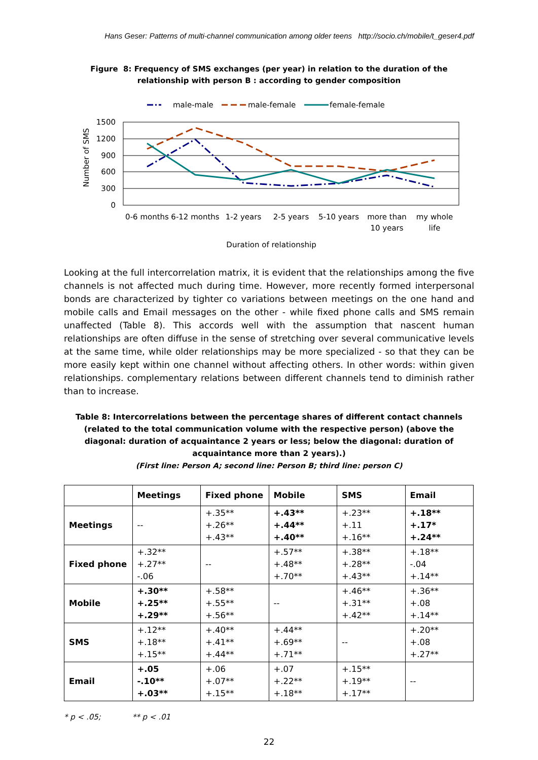Hans Geser: Patterns of multi-channel communication among older teens http://socio.ch/mobile/t_geser4.pdf
Figure 8: Frequency of SMS exchanges (per year) in relation to the duration of the
relationship with person B : according to gender composition
male-male
male-female
female-female
1500
1200
900
600
300
0
Number of SMS
0-6 months
6-12 months
1-2 years
2-5 years
5-10 years
more than
10 years
my whole
life
Duration of relationship
Looking at the full intercorrelation matrix, it is evident that the relationships among the five channels is not affected much during time. However, more recently formed interpersonal bonds are characterized by tighter co variations between meetings on the one hand and mobile calls and Email messages on the other - while fixed phone calls and SMS remain unaffected (Table 8). This accords well with the assumption that nascent human relationships are often diffuse in the sense of stretching over several communicative levels at the same time, while older relationships may be more specialized - so that they can be more easily kept within one channel without affecting others. In other words: within given relationships. complementary relations between different channels tend to diminish rather than to increase.
Table 8: Intercorrelations between the percentage shares of different contact channels (related to the total communication volume with the respective person) (above the diagonal: duration of acquaintance 2 years or less; below the diagonal: duration of acquaintance more than 2 years).)
(First line: Person A; second line: Person B; third line: person C)
| | Meetings | Fixed phone | Mobile | SMS | Email |
| --- | --- | --- | --- | --- | --- |
| Meetings | -- | +.35** +.26** +.43** | +.43** +.44** +.40** | +.23** +.11 +.16** | +.18** +.17* +.24** |
| Fixed phone | +.32** +.27** -.06 | -- | +.57** +.48** +.70** | +.38** +.28** +.43** | +.18** -.04 +.14** |
| Mobile | +.30** +.25** +.29** | +.58** +.55** +.56** | -- | +.46** +.31** +.42** | +.36** +.08 +.14** |
| SMS | +.12** +.18** +.15** | +.40** +.41** +.44** | +.44** +.69** +.71** | -- | +.20** +.08 +.27** |
| Email | +.05 -.10** +.03** | +.06 +.07** +.15** | +.07 +.22** +.18** | +.15** +.19** +.17** | -- |
* p < .05; ** p < .01
22